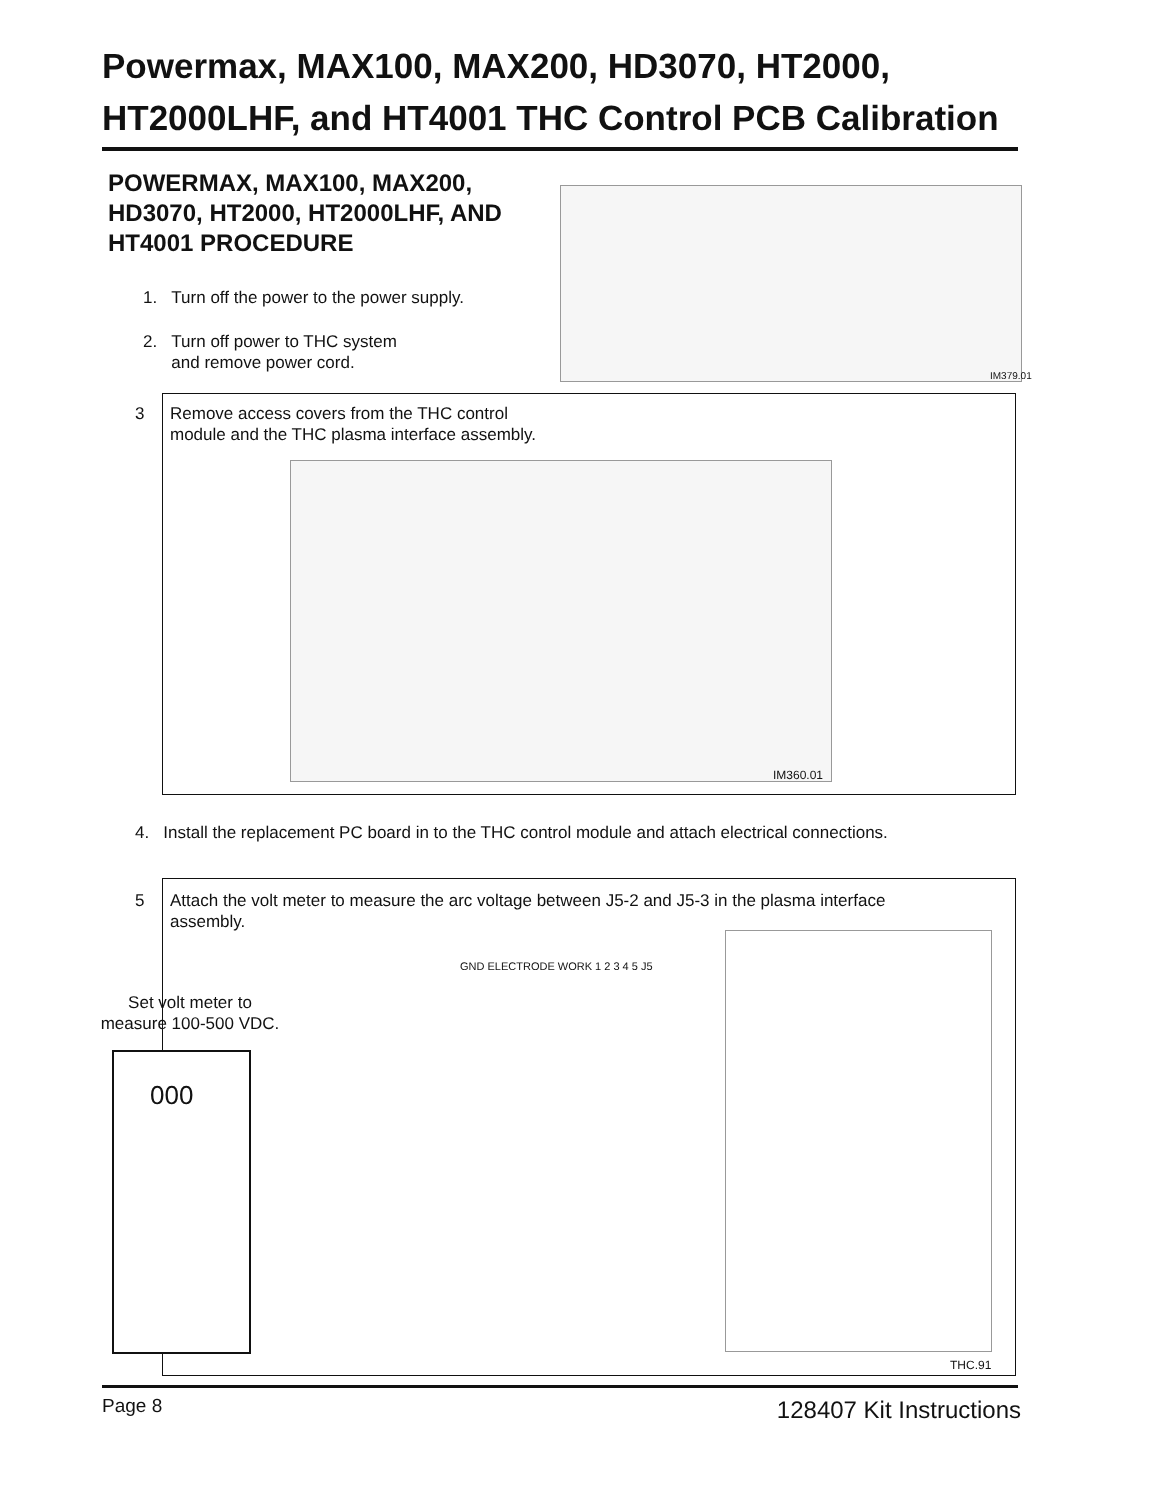Powermax, MAX100, MAX200, HD3070, HT2000,
HT2000LHF, and HT4001 THC Control PCB Calibration
POWERMAX, MAX100, MAX200,
HD3070, HT2000, HT2000LHF, AND
HT4001 PROCEDURE
1. Turn off the power to the power supply.
2. Turn off power to THC system
and remove power cord.
IM379.01
3
Remove access covers from the THC control
module and the THC plasma interface assembly.
IM360.01
4. Install the replacement PC board in to the THC control module and attach electrical connections.
5
Attach the volt meter to measure the arc voltage between J5-2 and J5-3 in the plasma interface
assembly.
Set volt meter to
measure 100-500 VDC.
000
GND ELECTRODE WORK 1 2 3 4 5 J5
THC.91
Page 8 128407 Kit Instructions